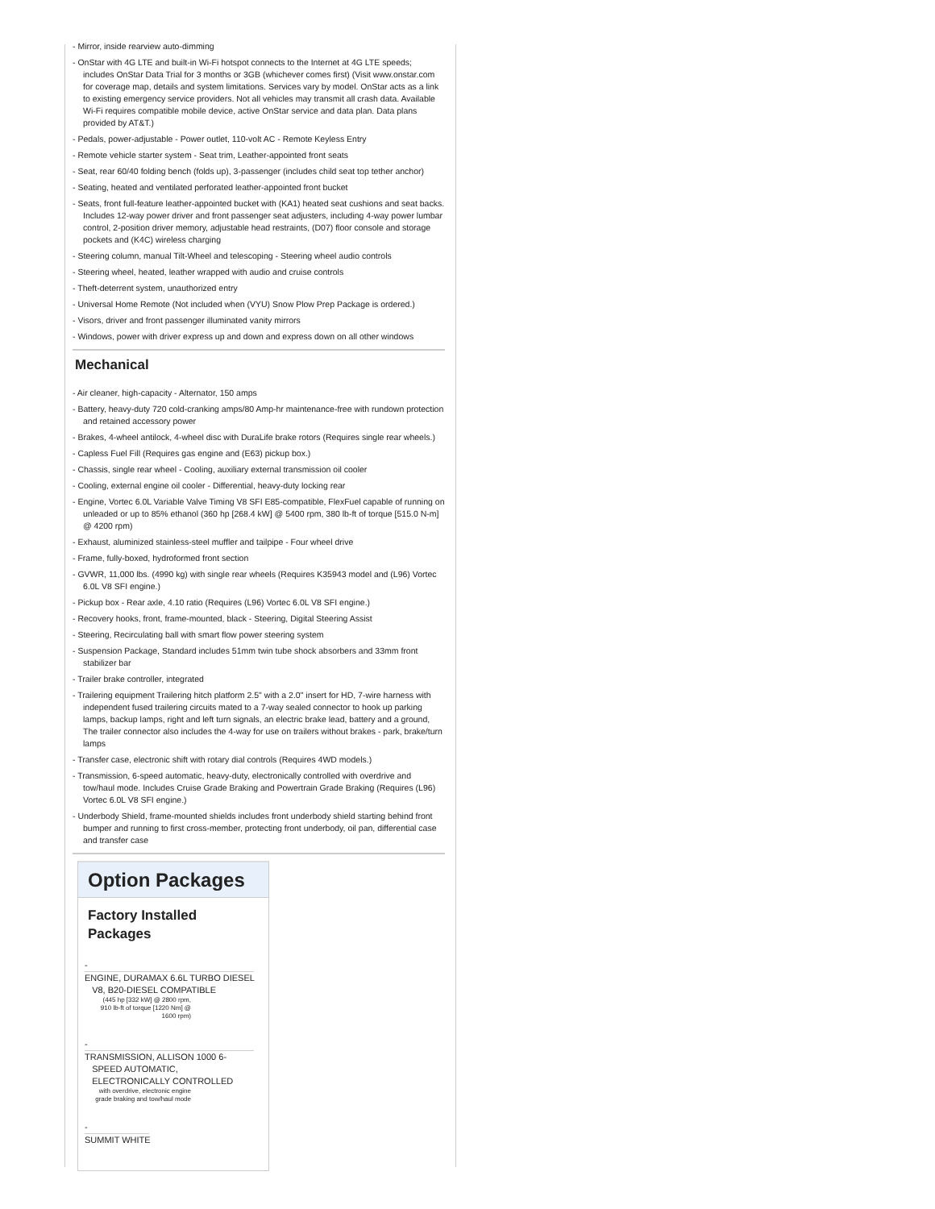- Mirror, inside rearview auto-dimming
- OnStar with 4G LTE and built-in Wi-Fi hotspot connects to the Internet at 4G LTE speeds; includes OnStar Data Trial for 3 months or 3GB (whichever comes first) (Visit www.onstar.com for coverage map, details and system limitations. Services vary by model. OnStar acts as a link to existing emergency service providers. Not all vehicles may transmit all crash data. Available Wi-Fi requires compatible mobile device, active OnStar service and data plan. Data plans provided by AT&T.)
- Pedals, power-adjustable - Power outlet, 110-volt AC - Remote Keyless Entry
- Remote vehicle starter system - Seat trim, Leather-appointed front seats
- Seat, rear 60/40 folding bench (folds up), 3-passenger (includes child seat top tether anchor)
- Seating, heated and ventilated perforated leather-appointed front bucket
- Seats, front full-feature leather-appointed bucket with (KA1) heated seat cushions and seat backs. Includes 12-way power driver and front passenger seat adjusters, including 4-way power lumbar control, 2-position driver memory, adjustable head restraints, (D07) floor console and storage pockets and (K4C) wireless charging
- Steering column, manual Tilt-Wheel and telescoping - Steering wheel audio controls
- Steering wheel, heated, leather wrapped with audio and cruise controls
- Theft-deterrent system, unauthorized entry
- Universal Home Remote (Not included when (VYU) Snow Plow Prep Package is ordered.)
- Visors, driver and front passenger illuminated vanity mirrors
- Windows, power with driver express up and down and express down on all other windows
Mechanical
- Air cleaner, high-capacity - Alternator, 150 amps
- Battery, heavy-duty 720 cold-cranking amps/80 Amp-hr maintenance-free with rundown protection and retained accessory power
- Brakes, 4-wheel antilock, 4-wheel disc with DuraLife brake rotors (Requires single rear wheels.)
- Capless Fuel Fill (Requires gas engine and (E63) pickup box.)
- Chassis, single rear wheel - Cooling, auxiliary external transmission oil cooler
- Cooling, external engine oil cooler - Differential, heavy-duty locking rear
- Engine, Vortec 6.0L Variable Valve Timing V8 SFI E85-compatible, FlexFuel capable of running on unleaded or up to 85% ethanol (360 hp [268.4 kW] @ 5400 rpm, 380 lb-ft of torque [515.0 N-m] @ 4200 rpm)
- Exhaust, aluminized stainless-steel muffler and tailpipe - Four wheel drive
- Frame, fully-boxed, hydroformed front section
- GVWR, 11,000 lbs. (4990 kg) with single rear wheels (Requires K35943 model and (L96) Vortec 6.0L V8 SFI engine.)
- Pickup box - Rear axle, 4.10 ratio (Requires (L96) Vortec 6.0L V8 SFI engine.)
- Recovery hooks, front, frame-mounted, black - Steering, Digital Steering Assist
- Steering, Recirculating ball with smart flow power steering system
- Suspension Package, Standard includes 51mm twin tube shock absorbers and 33mm front stabilizer bar
- Trailer brake controller, integrated
- Trailering equipment Trailering hitch platform 2.5" with a 2.0" insert for HD, 7-wire harness with independent fused trailering circuits mated to a 7-way sealed connector to hook up parking lamps, backup lamps, right and left turn signals, an electric brake lead, battery and a ground, The trailer connector also includes the 4-way for use on trailers without brakes - park, brake/turn lamps
- Transfer case, electronic shift with rotary dial controls (Requires 4WD models.)
- Transmission, 6-speed automatic, heavy-duty, electronically controlled with overdrive and tow/haul mode. Includes Cruise Grade Braking and Powertrain Grade Braking (Requires (L96) Vortec 6.0L V8 SFI engine.)
- Underbody Shield, frame-mounted shields includes front underbody shield starting behind front bumper and running to first cross-member, protecting front underbody, oil pan, differential case and transfer case
Option Packages
Factory Installed Packages
-
ENGINE, DURAMAX 6.6L TURBO DIESEL
V8, B20-DIESEL COMPATIBLE
(445 hp [332 kW] @ 2800 rpm, 910 lb-ft of torque [1220 Nm] @ 1600 rpm)
-
TRANSMISSION, ALLISON 1000 6-
SPEED AUTOMATIC,
ELECTRONICALLY CONTROLLED
with overdrive, electronic engine grade braking and tow/haul mode
-
SUMMIT WHITE